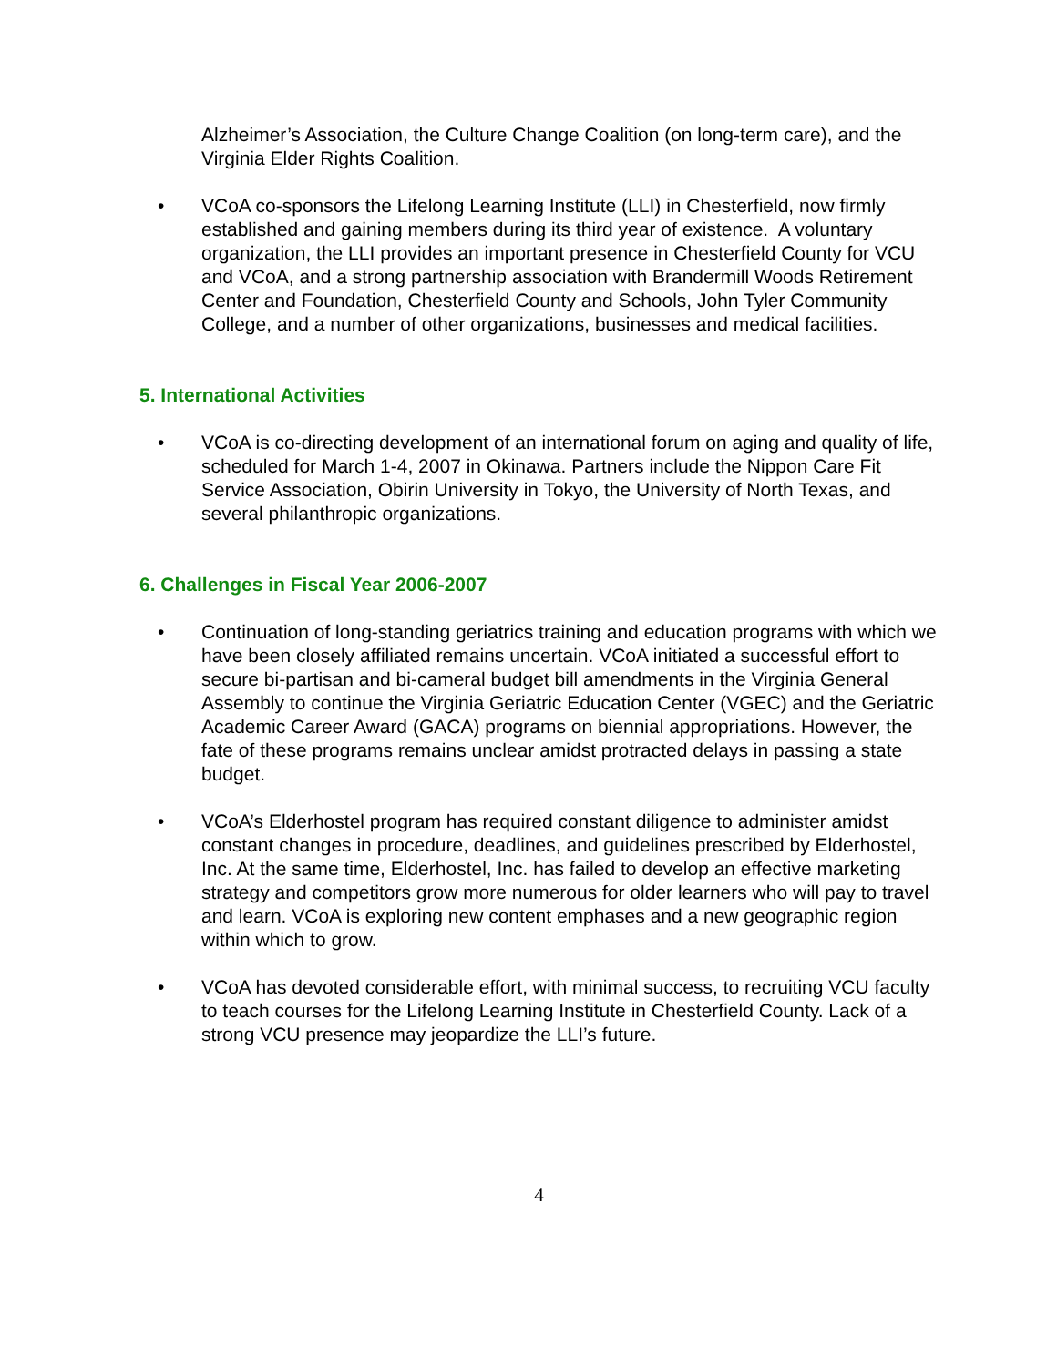Alzheimer’s Association, the Culture Change Coalition (on long-term care), and the Virginia Elder Rights Coalition.
• VCoA co-sponsors the Lifelong Learning Institute (LLI) in Chesterfield, now firmly established and gaining members during its third year of existence. A voluntary organization, the LLI provides an important presence in Chesterfield County for VCU and VCoA, and a strong partnership association with Brandermill Woods Retirement Center and Foundation, Chesterfield County and Schools, John Tyler Community College, and a number of other organizations, businesses and medical facilities.
5. International Activities
• VCoA is co-directing development of an international forum on aging and quality of life, scheduled for March 1-4, 2007 in Okinawa. Partners include the Nippon Care Fit Service Association, Obirin University in Tokyo, the University of North Texas, and several philanthropic organizations.
6. Challenges in Fiscal Year 2006-2007
• Continuation of long-standing geriatrics training and education programs with which we have been closely affiliated remains uncertain. VCoA initiated a successful effort to secure bi-partisan and bi-cameral budget bill amendments in the Virginia General Assembly to continue the Virginia Geriatric Education Center (VGEC) and the Geriatric Academic Career Award (GACA) programs on biennial appropriations. However, the fate of these programs remains unclear amidst protracted delays in passing a state budget.
• VCoA’s Elderhostel program has required constant diligence to administer amidst constant changes in procedure, deadlines, and guidelines prescribed by Elderhostel, Inc. At the same time, Elderhostel, Inc. has failed to develop an effective marketing strategy and competitors grow more numerous for older learners who will pay to travel and learn. VCoA is exploring new content emphases and a new geographic region within which to grow.
• VCoA has devoted considerable effort, with minimal success, to recruiting VCU faculty to teach courses for the Lifelong Learning Institute in Chesterfield County. Lack of a strong VCU presence may jeopardize the LLI’s future.
4